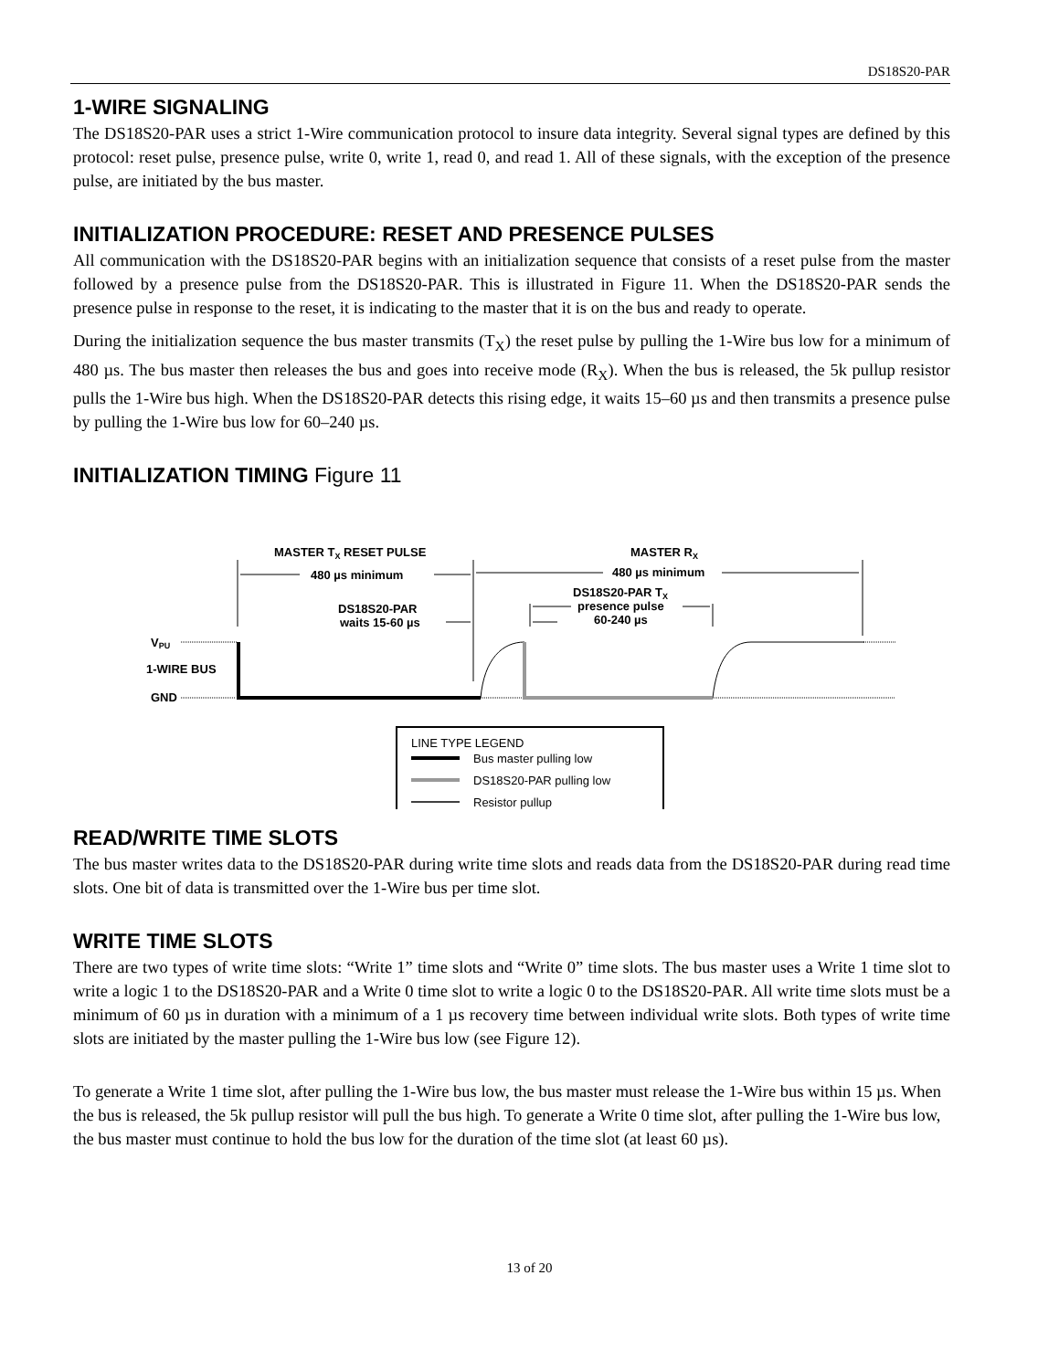DS18S20-PAR
1-WIRE SIGNALING
The DS18S20-PAR uses a strict 1-Wire communication protocol to insure data integrity. Several signal types are defined by this protocol: reset pulse, presence pulse, write 0, write 1, read 0, and read 1. All of these signals, with the exception of the presence pulse, are initiated by the bus master.
INITIALIZATION PROCEDURE: RESET AND PRESENCE PULSES
All communication with the DS18S20-PAR begins with an initialization sequence that consists of a reset pulse from the master followed by a presence pulse from the DS18S20-PAR. This is illustrated in Figure 11. When the DS18S20-PAR sends the presence pulse in response to the reset, it is indicating to the master that it is on the bus and ready to operate.
During the initialization sequence the bus master transmits (T<sub>X</sub>) the reset pulse by pulling the 1-Wire bus low for a minimum of 480 µs. The bus master then releases the bus and goes into receive mode (R<sub>X</sub>). When the bus is released, the 5k pullup resistor pulls the 1-Wire bus high. When the DS18S20-PAR detects this rising edge, it waits 15–60 µs and then transmits a presence pulse by pulling the 1-Wire bus low for 60–240 µs.
INITIALIZATION TIMING Figure 11
MASTER TX RESET PULSE
480 µs minimum
MASTER RX
480 µs minimum
DS18S20-PAR TX
presence pulse
60-240 µs
DS18S20-PAR
waits 15-60 µs
VPU
1-WIRE BUS
GND
LINE TYPE LEGEND
Bus master pulling low
DS18S20-PAR pulling low
Resistor pullup
READ/WRITE TIME SLOTS
The bus master writes data to the DS18S20-PAR during write time slots and reads data from the DS18S20-PAR during read time slots. One bit of data is transmitted over the 1-Wire bus per time slot.
WRITE TIME SLOTS
There are two types of write time slots: “Write 1” time slots and “Write 0” time slots. The bus master uses a Write 1 time slot to write a logic 1 to the DS18S20-PAR and a Write 0 time slot to write a logic 0 to the DS18S20-PAR. All write time slots must be a minimum of 60 µs in duration with a minimum of a 1 µs recovery time between individual write slots. Both types of write time slots are initiated by the master pulling the 1-Wire bus low (see Figure 12).
To generate a Write 1 time slot, after pulling the 1-Wire bus low, the bus master must release the 1-Wire bus within 15 µs. When the bus is released, the 5k pullup resistor will pull the bus high. To generate a Write 0 time slot, after pulling the 1-Wire bus low, the bus master must continue to hold the bus low for the duration of the time slot (at least 60 µs).
13 of 20